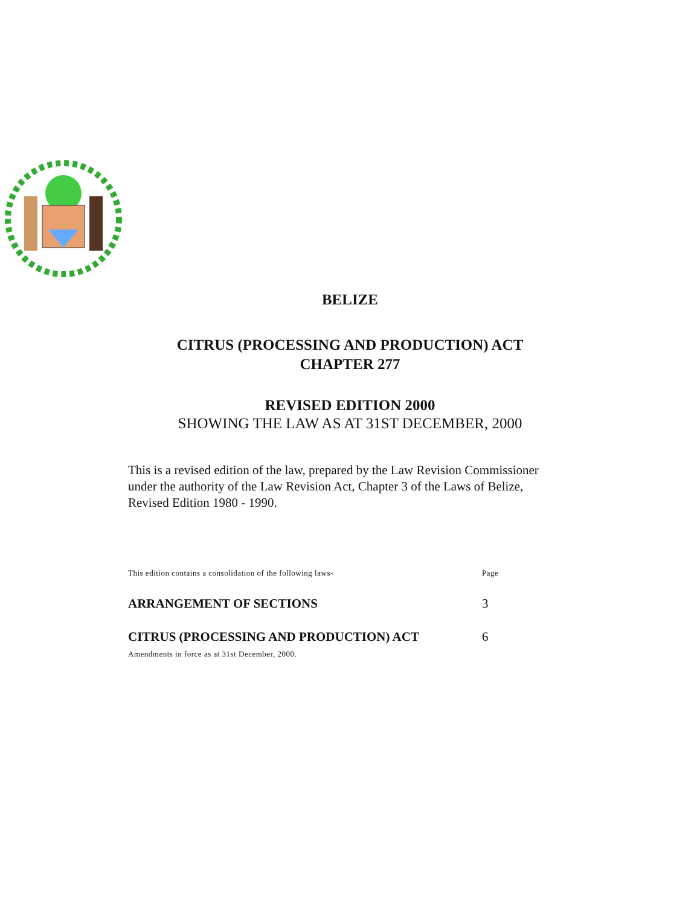BELIZE
CITRUS (PROCESSING AND PRODUCTION) ACT
CHAPTER 277
REVISED EDITION 2000
SHOWING THE LAW AS AT 31ST DECEMBER, 2000
This is a revised edition of the law, prepared by the Law Revision Commissioner under the authority of the Law Revision Act, Chapter 3 of the Laws of Belize, Revised Edition 1980 - 1990.
This edition contains a consolidation of the following laws- Page
ARRANGEMENT OF SECTIONS 3
CITRUS (PROCESSING AND PRODUCTION) ACT 6
Amendments in force as at 31st December, 2000.